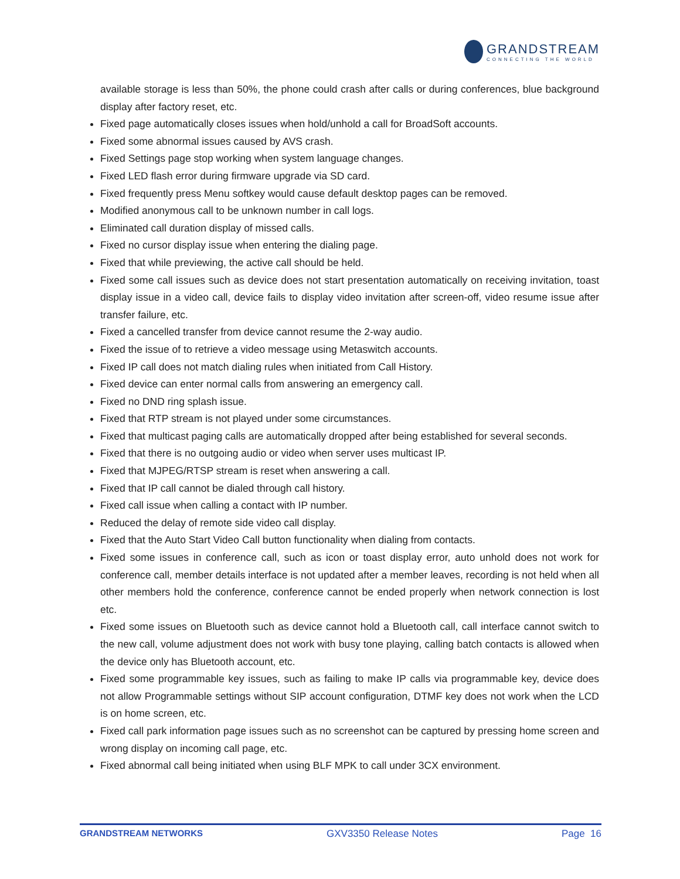GRANDSTREAM
CONNECTING THE WORLD
available storage is less than 50%, the phone could crash after calls or during conferences, blue background display after factory reset, etc.
Fixed page automatically closes issues when hold/unhold a call for BroadSoft accounts.
Fixed some abnormal issues caused by AVS crash.
Fixed Settings page stop working when system language changes.
Fixed LED flash error during firmware upgrade via SD card.
Fixed frequently press Menu softkey would cause default desktop pages can be removed.
Modified anonymous call to be unknown number in call logs.
Eliminated call duration display of missed calls.
Fixed no cursor display issue when entering the dialing page.
Fixed that while previewing, the active call should be held.
Fixed some call issues such as device does not start presentation automatically on receiving invitation, toast display issue in a video call, device fails to display video invitation after screen-off, video resume issue after transfer failure, etc.
Fixed a cancelled transfer from device cannot resume the 2-way audio.
Fixed the issue of to retrieve a video message using Metaswitch accounts.
Fixed IP call does not match dialing rules when initiated from Call History.
Fixed device can enter normal calls from answering an emergency call.
Fixed no DND ring splash issue.
Fixed that RTP stream is not played under some circumstances.
Fixed that multicast paging calls are automatically dropped after being established for several seconds.
Fixed that there is no outgoing audio or video when server uses multicast IP.
Fixed that MJPEG/RTSP stream is reset when answering a call.
Fixed that IP call cannot be dialed through call history.
Fixed call issue when calling a contact with IP number.
Reduced the delay of remote side video call display.
Fixed that the Auto Start Video Call button functionality when dialing from contacts.
Fixed some issues in conference call, such as icon or toast display error, auto unhold does not work for conference call, member details interface is not updated after a member leaves, recording is not held when all other members hold the conference, conference cannot be ended properly when network connection is lost etc.
Fixed some issues on Bluetooth such as device cannot hold a Bluetooth call, call interface cannot switch to the new call, volume adjustment does not work with busy tone playing, calling batch contacts is allowed when the device only has Bluetooth account, etc.
Fixed some programmable key issues, such as failing to make IP calls via programmable key, device does not allow Programmable settings without SIP account configuration, DTMF key does not work when the LCD is on home screen, etc.
Fixed call park information page issues such as no screenshot can be captured by pressing home screen and wrong display on incoming call page, etc.
Fixed abnormal call being initiated when using BLF MPK to call under 3CX environment.
GRANDSTREAM NETWORKS GXV3350 Release Notes Page 16